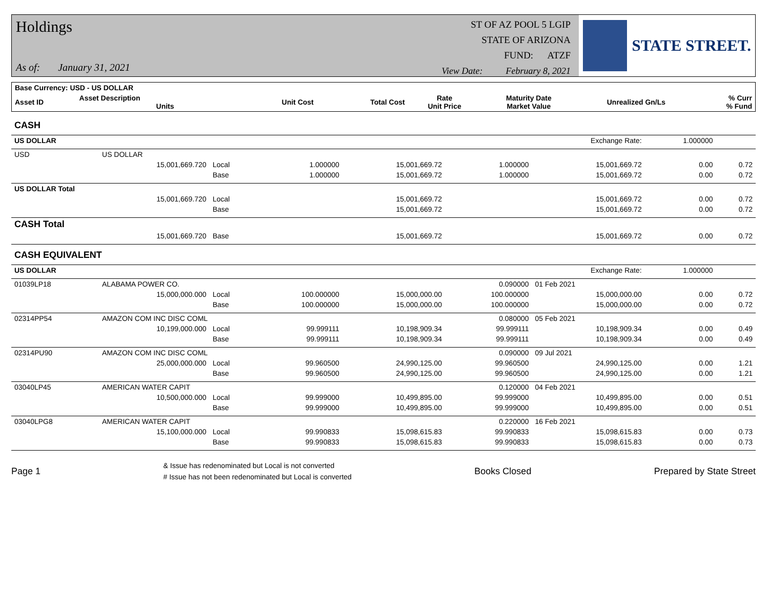Holdings
As of: January 31, 2021
ST OF AZ POOL 5 LGIP
STATE OF ARIZONA
FUND: ATZF
View Date: February 8, 2021
STATE STREET.
| Base Currency: USD - US DOLLAR | | | | | | | |
| Asset ID | Asset Description Units | Unit Cost | Total Cost | Rate Unit Price | Maturity Date Market Value | Unrealized Gn/Ls | % Curr % Fund |
| CASH | | | | | | | | |
| US DOLLAR | | | | | | Exchange Rate: | 1.000000 | |
| USD | US DOLLAR | | | | | | | |
| | 15,001,669.720 | Local | 1.000000 | 15,001,669.72 | 1.000000 | 15,001,669.72 | 0.00 | 0.72 |
| | | Base | 1.000000 | 15,001,669.72 | 1.000000 | 15,001,669.72 | 0.00 | 0.72 |
| US DOLLAR Total | | | | | | | | |
| | 15,001,669.720 | Local | | 15,001,669.72 | | 15,001,669.72 | 0.00 | 0.72 |
| | | Base | | 15,001,669.72 | | 15,001,669.72 | 0.00 | 0.72 |
| CASH Total | | | | | | | | |
| | 15,001,669.720 | Base | | 15,001,669.72 | | 15,001,669.72 | 0.00 | 0.72 |
| CASH EQUIVALENT | | | | | | | | |
| US DOLLAR | | | | | | Exchange Rate: | 1.000000 | |
| 01039LP18 | ALABAMA POWER CO. | | | | 0.090000 | 01 Feb 2021 | | |
| | 15,000,000.000 | Local | 100.000000 | 15,000,000.00 | 100.000000 | 15,000,000.00 | 0.00 | 0.72 |
| | | Base | 100.000000 | 15,000,000.00 | 100.000000 | 15,000,000.00 | 0.00 | 0.72 |
| 02314PP54 | AMAZON COM INC DISC COML | | | | 0.080000 | 05 Feb 2021 | | |
| | 10,199,000.000 | Local | 99.999111 | 10,198,909.34 | 99.999111 | 10,198,909.34 | 0.00 | 0.49 |
| | | Base | 99.999111 | 10,198,909.34 | 99.999111 | 10,198,909.34 | 0.00 | 0.49 |
| 02314PU90 | AMAZON COM INC DISC COML | | | | 0.090000 | 09 Jul 2021 | | |
| | 25,000,000.000 | Local | 99.960500 | 24,990,125.00 | 99.960500 | 24,990,125.00 | 0.00 | 1.21 |
| | | Base | 99.960500 | 24,990,125.00 | 99.960500 | 24,990,125.00 | 0.00 | 1.21 |
| 03040LP45 | AMERICAN WATER CAPIT | | | | 0.120000 | 04 Feb 2021 | | |
| | 10,500,000.000 | Local | 99.999000 | 10,499,895.00 | 99.999000 | 10,499,895.00 | 0.00 | 0.51 |
| | | Base | 99.999000 | 10,499,895.00 | 99.999000 | 10,499,895.00 | 0.00 | 0.51 |
| 03040LPG8 | AMERICAN WATER CAPIT | | | | 0.220000 | 16 Feb 2021 | | |
| | 15,100,000.000 | Local | 99.990833 | 15,098,615.83 | 99.990833 | 15,098,615.83 | 0.00 | 0.73 |
| | | Base | 99.990833 | 15,098,615.83 | 99.990833 | 15,098,615.83 | 0.00 | 0.73 |
Page 1
& Issue has redenominated but Local is not converted
# Issue has not been redenominated but Local is converted
Books Closed Prepared by State Street